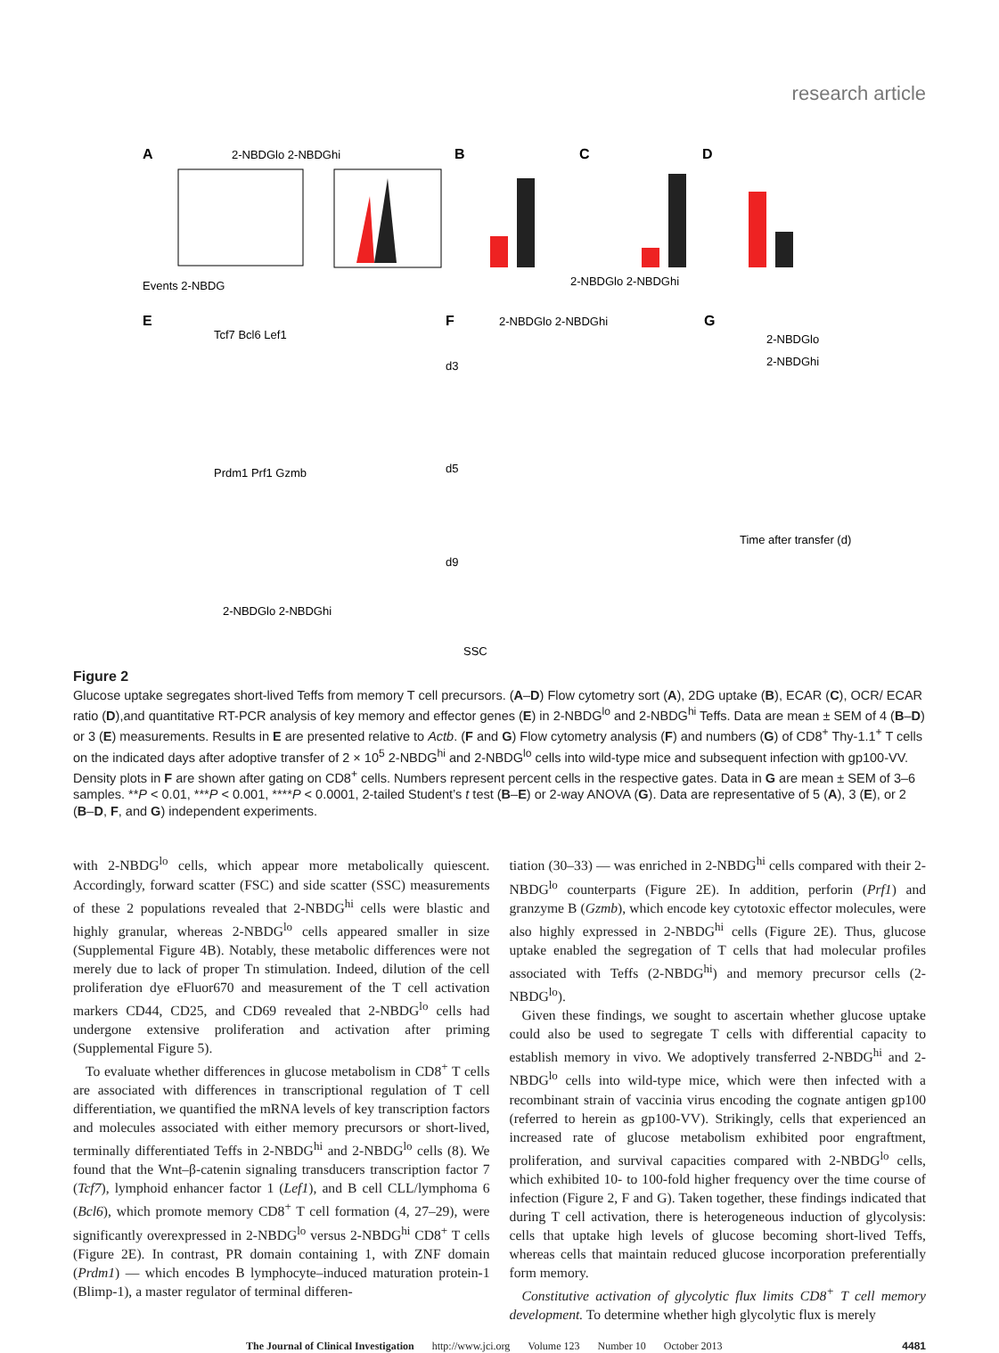research article
A
2-NBDGlo 2-NBDGhi
Events 2-NBDG
B
C
D
2-NBDGlo 2-NBDGhi
E
Tcf7 Bcl6 Lef1
Prdm1 Prf1 Gzmb
2-NBDGlo 2-NBDGhi
F
2-NBDGlo 2-NBDGhi
d3
d5
d9
SSC
G
2-NBDGlo
2-NBDGhi
Time after transfer (d)
Figure 2
Glucose uptake segregates short-lived Teffs from memory T cell precursors. (A–D) Flow cytometry sort (A), 2DG uptake (B), ECAR (C), OCR/ ECAR ratio (D),and quantitative RT-PCR analysis of key memory and effector genes (E) in 2-NBDG<sup>lo</sup> and 2-NBDG<sup>hi</sup> Teffs. Data are mean ± SEM of 4 (B–D) or 3 (E) measurements. Results in E are presented relative to Actb. (F and G) Flow cytometry analysis (F) and numbers (G) of CD8<sup>+</sup> Thy-1.1<sup>+</sup> T cells on the indicated days after adoptive transfer of 2 × 10<sup>5</sup> 2-NBDG<sup>hi</sup> and 2-NBDG<sup>lo</sup> cells into wild-type mice and subsequent infection with gp100-VV. Density plots in F are shown after gating on CD8<sup>+</sup> cells. Numbers represent percent cells in the respective gates. Data in G are mean ± SEM of 3–6 samples. **P < 0.01, ***P < 0.001, ****P < 0.0001, 2-tailed Student’s t test (B–E) or 2-way ANOVA (G). Data are representative of 5 (A), 3 (E), or 2 (B–D, F, and G) independent experiments.
with 2-NBDG<sup>lo</sup> cells, which appear more metabolically quiescent. Accordingly, forward scatter (FSC) and side scatter (SSC) measurements of these 2 populations revealed that 2-NBDG<sup>hi</sup> cells were blastic and highly granular, whereas 2-NBDG<sup>lo</sup> cells appeared smaller in size (Supplemental Figure 4B). Notably, these metabolic differences were not merely due to lack of proper Tn stimulation. Indeed, dilution of the cell proliferation dye eFluor670 and measurement of the T cell activation markers CD44, CD25, and CD69 revealed that 2-NBDG<sup>lo</sup> cells had undergone extensive proliferation and activation after priming (Supplemental Figure 5).
To evaluate whether differences in glucose metabolism in CD8<sup>+</sup> T cells are associated with differences in transcriptional regulation of T cell differentiation, we quantified the mRNA levels of key transcription factors and molecules associated with either memory precursors or short-lived, terminally differentiated Teffs in 2-NBDG<sup>hi</sup> and 2-NBDG<sup>lo</sup> cells (8). We found that the Wnt–β-catenin signaling transducers transcription factor 7 (Tcf7), lymphoid enhancer factor 1 (Lef1), and B cell CLL/lymphoma 6 (Bcl6), which promote memory CD8<sup>+</sup> T cell formation (4, 27–29), were significantly overexpressed in 2-NBDG<sup>lo</sup> versus 2-NBDG<sup>hi</sup> CD8<sup>+</sup> T cells (Figure 2E). In contrast, PR domain containing 1, with ZNF domain (Prdm1) — which encodes B lymphocyte–induced maturation protein-1 (Blimp-1), a master regulator of terminal differen-
tiation (30–33) — was enriched in 2-NBDG<sup>hi</sup> cells compared with their 2-NBDG<sup>lo</sup> counterparts (Figure 2E). In addition, perforin (Prf1) and granzyme B (Gzmb), which encode key cytotoxic effector molecules, were also highly expressed in 2-NBDG<sup>hi</sup> cells (Figure 2E). Thus, glucose uptake enabled the segregation of T cells that had molecular profiles associated with Teffs (2-NBDG<sup>hi</sup>) and memory precursor cells (2-NBDG<sup>lo</sup>).
Given these findings, we sought to ascertain whether glucose uptake could also be used to segregate T cells with differential capacity to establish memory in vivo. We adoptively transferred 2-NBDG<sup>hi</sup> and 2-NBDG<sup>lo</sup> cells into wild-type mice, which were then infected with a recombinant strain of vaccinia virus encoding the cognate antigen gp100 (referred to herein as gp100-VV). Strikingly, cells that experienced an increased rate of glucose metabolism exhibited poor engraftment, proliferation, and survival capacities compared with 2-NBDG<sup>lo</sup> cells, which exhibited 10- to 100-fold higher frequency over the time course of infection (Figure 2, F and G). Taken together, these findings indicated that during T cell activation, there is heterogeneous induction of glycolysis: cells that uptake high levels of glucose becoming short-lived Teffs, whereas cells that maintain reduced glucose incorporation preferentially form memory.
Constitutive activation of glycolytic flux limits CD8<sup>+</sup> T cell memory development. To determine whether high glycolytic flux is merely
The Journal of Clinical Investigation http://www.jci.org Volume 123 Number 10 October 2013 4481